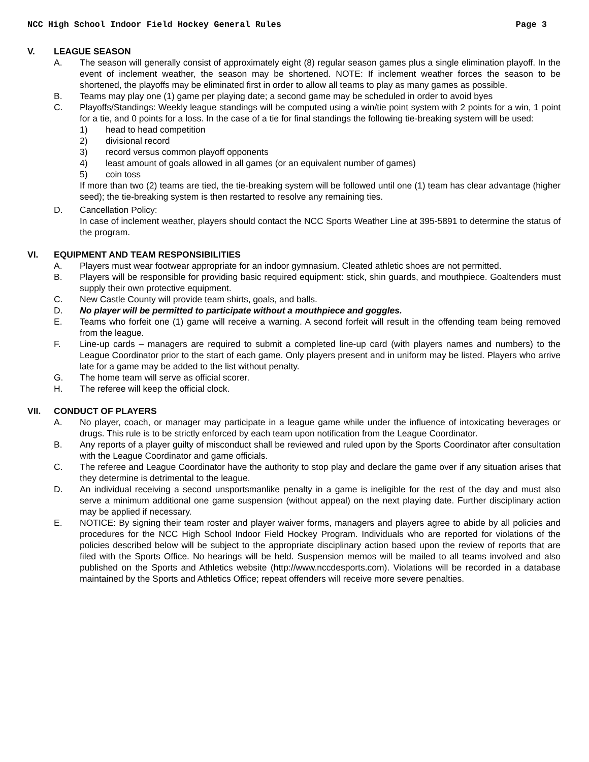NCC High School Indoor Field Hockey General Rules Page 3
V. LEAGUE SEASON
A. The season will generally consist of approximately eight (8) regular season games plus a single elimination playoff. In the event of inclement weather, the season may be shortened. NOTE: If inclement weather forces the season to be shortened, the playoffs may be eliminated first in order to allow all teams to play as many games as possible.
B. Teams may play one (1) game per playing date; a second game may be scheduled in order to avoid byes
C. Playoffs/Standings: Weekly league standings will be computed using a win/tie point system with 2 points for a win, 1 point for a tie, and 0 points for a loss. In the case of a tie for final standings the following tie-breaking system will be used:
1) head to head competition
2) divisional record
3) record versus common playoff opponents
4) least amount of goals allowed in all games (or an equivalent number of games)
5) coin toss
If more than two (2) teams are tied, the tie-breaking system will be followed until one (1) team has clear advantage (higher seed); the tie-breaking system is then restarted to resolve any remaining ties.
D. Cancellation Policy:
In case of inclement weather, players should contact the NCC Sports Weather Line at 395-5891 to determine the status of the program.
VI. EQUIPMENT AND TEAM RESPONSIBILITIES
A. Players must wear footwear appropriate for an indoor gymnasium. Cleated athletic shoes are not permitted.
B. Players will be responsible for providing basic required equipment: stick, shin guards, and mouthpiece. Goaltenders must supply their own protective equipment.
C. New Castle County will provide team shirts, goals, and balls.
D. No player will be permitted to participate without a mouthpiece and goggles.
E. Teams who forfeit one (1) game will receive a warning. A second forfeit will result in the offending team being removed from the league.
F. Line-up cards – managers are required to submit a completed line-up card (with players names and numbers) to the League Coordinator prior to the start of each game. Only players present and in uniform may be listed. Players who arrive late for a game may be added to the list without penalty.
G. The home team will serve as official scorer.
H. The referee will keep the official clock.
VII. CONDUCT OF PLAYERS
A. No player, coach, or manager may participate in a league game while under the influence of intoxicating beverages or drugs. This rule is to be strictly enforced by each team upon notification from the League Coordinator.
B. Any reports of a player guilty of misconduct shall be reviewed and ruled upon by the Sports Coordinator after consultation with the League Coordinator and game officials.
C. The referee and League Coordinator have the authority to stop play and declare the game over if any situation arises that they determine is detrimental to the league.
D. An individual receiving a second unsportsmanlike penalty in a game is ineligible for the rest of the day and must also serve a minimum additional one game suspension (without appeal) on the next playing date. Further disciplinary action may be applied if necessary.
E. NOTICE: By signing their team roster and player waiver forms, managers and players agree to abide by all policies and procedures for the NCC High School Indoor Field Hockey Program. Individuals who are reported for violations of the policies described below will be subject to the appropriate disciplinary action based upon the review of reports that are filed with the Sports Office. No hearings will be held. Suspension memos will be mailed to all teams involved and also published on the Sports and Athletics website (http://www.nccdesports.com). Violations will be recorded in a database maintained by the Sports and Athletics Office; repeat offenders will receive more severe penalties.